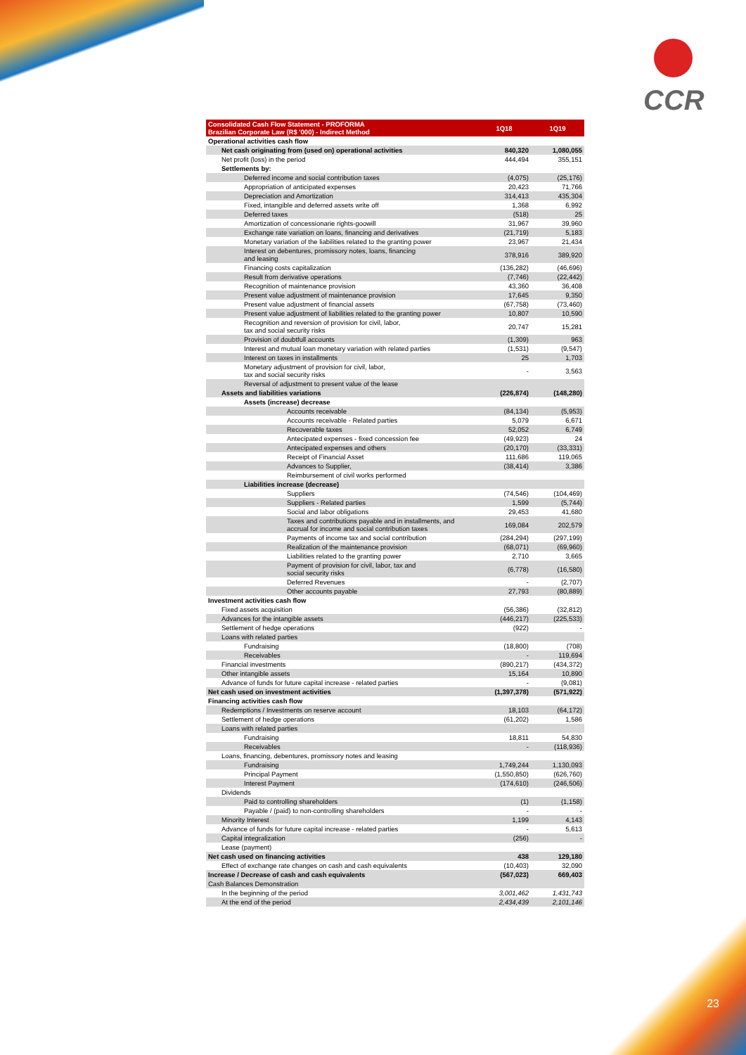CCR
| Consolidated Cash Flow Statement - PROFORMA Brazilian Corporate Law (R$ '000) - Indirect Method | 1Q18 | 1Q19 |
| --- | --- | --- |
| Operational activities cash flow | | |
| Net cash originating from (used on) operational activities | 840,320 | 1,080,055 |
| Net profit (loss) in the period | 444,494 | 355,151 |
| Settlements by: | | |
| Deferred income and social contribution taxes | (4,075) | (25,176) |
| Appropriation of anticipated expenses | 20,423 | 71,766 |
| Depreciation and Amortization | 314,413 | 435,304 |
| Fixed, intangible and deferred assets write off | 1,368 | 6,992 |
| Deferred taxes | (518) | 25 |
| Amortization of concessionarie rights-goowill | 31,967 | 39,960 |
| Exchange rate variation on loans, financing and derivatives | (21,719) | 5,183 |
| Monetary variation of the liabilities related to the granting power | 23,967 | 21,434 |
| Interest on debentures, promissory notes, loans, financing and leasing | 378,916 | 389,920 |
| Financing costs capitalization | (136,282) | (46,696) |
| Result from derivative operations | (7,746) | (22,442) |
| Recognition of maintenance provision | 43,360 | 36,408 |
| Present value adjustment of maintenance provision | 17,645 | 9,350 |
| Present value adjustment of financial assets | (67,758) | (73,460) |
| Present value adjustment of liabilities related to the granting power | 10,807 | 10,590 |
| Recognition and reversion of provision for civil, labor, tax and social security risks | 20,747 | 15,281 |
| Provision of doubtfull accounts | (1,309) | 963 |
| Interest and mutual loan monetary variation with related parties | (1,531) | (9,547) |
| Interest on taxes in installments | 25 | 1,703 |
| Monetary adjustment of provision for civil, labor, tax and social security risks | - | 3,563 |
| Reversal of adjustment to present value of the lease | | |
| Assets and liabilities variations | (226,874) | (148,280) |
| Assets (increase) decrease | | |
| Accounts receivable | (84,134) | (5,953) |
| Accounts receivable - Related parties | 5,079 | 6,671 |
| Recoverable taxes | 52,052 | 6,749 |
| Antecipated expenses - fixed concession fee | (49,923) | 24 |
| Antecipated expenses and others | (20,170) | (33,331) |
| Receipt of Financial Asset | 111,686 | 119,065 |
| Advances to Supplier, | (38,414) | 3,386 |
| Reimbursement of civil works performed | | |
| Liabilities increase (decrease) | | |
| Suppliers | (74,546) | (104,469) |
| Suppliers - Related parties | 1,599 | (5,744) |
| Social and labor obligations | 29,453 | 41,680 |
| Taxes and contributions payable and in installments, and accrual for income and social contribution taxes | 169,084 | 202,579 |
| Payments of income tax and social contribution | (284,294) | (297,199) |
| Realization of the maintenance provision | (68,071) | (69,960) |
| Liabilities related to the granting power | 2,710 | 3,665 |
| Payment of provision for civil, labor, tax and social security risks | (6,778) | (16,580) |
| Deferred Revenues | - | (2,707) |
| Other accounts payable | 27,793 | (80,889) |
| Investment activities cash flow | | |
| Fixed assets acquisition | (56,386) | (32,812) |
| Advances for the intangible assets | (446,217) | (225,533) |
| Settlement of hedge operations | (922) | - |
| Loans with related parties | | |
| Fundraising | (18,800) | (708) |
| Receivables | - | 119,694 |
| Financial investments | (890,217) | (434,372) |
| Other intangible assets | 15,164 | 10,890 |
| Advance of funds for future capital increase - related parties | - | (9,081) |
| Net cash used on investment activities | (1,397,378) | (571,922) |
| Financing activities cash flow | | |
| Redemptions / Investments on reserve account | 18,103 | (64,172) |
| Settlement of hedge operations | (61,202) | 1,586 |
| Loans with related parties | | |
| Fundraising | 18,811 | 54,830 |
| Receivables | - | (118,936) |
| Loans, financing, debentures, promissory notes and leasing | | |
| Fundraising | 1,749,244 | 1,130,093 |
| Principal Payment | (1,550,850) | (626,760) |
| Interest Payment | (174,610) | (246,506) |
| Dividends | | |
| Paid to controlling shareholders | (1) | (1,158) |
| Payable / (paid) to non-controlling shareholders | - | - |
| Minority Interest | 1,199 | 4,143 |
| Advance of funds for future capital increase - related parties | - | 5,613 |
| Capital integralization | (256) | - |
| Lease (payment) | | |
| Net cash used on financing activities | 438 | 129,180 |
| Effect of exchange rate changes on cash and cash equivalents | (10,403) | 32,090 |
| Increase / Decrease of cash and cash equivalents | (567,023) | 669,403 |
| Cash Balances Demonstration | | |
| In the beginning of the period | 3,001,462 | 1,431,743 |
| At the end of the period | 2,434,439 | 2,101,146 |
23